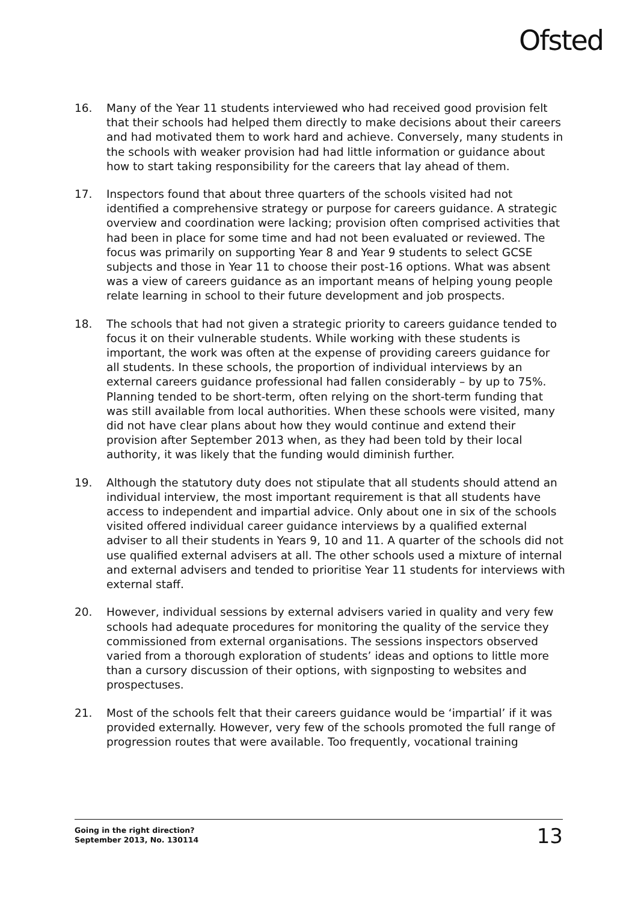Ofsted
16. Many of the Year 11 students interviewed who had received good provision felt that their schools had helped them directly to make decisions about their careers and had motivated them to work hard and achieve. Conversely, many students in the schools with weaker provision had had little information or guidance about how to start taking responsibility for the careers that lay ahead of them.
17. Inspectors found that about three quarters of the schools visited had not identified a comprehensive strategy or purpose for careers guidance. A strategic overview and coordination were lacking; provision often comprised activities that had been in place for some time and had not been evaluated or reviewed. The focus was primarily on supporting Year 8 and Year 9 students to select GCSE subjects and those in Year 11 to choose their post-16 options. What was absent was a view of careers guidance as an important means of helping young people relate learning in school to their future development and job prospects.
18. The schools that had not given a strategic priority to careers guidance tended to focus it on their vulnerable students. While working with these students is important, the work was often at the expense of providing careers guidance for all students. In these schools, the proportion of individual interviews by an external careers guidance professional had fallen considerably – by up to 75%. Planning tended to be short-term, often relying on the short-term funding that was still available from local authorities. When these schools were visited, many did not have clear plans about how they would continue and extend their provision after September 2013 when, as they had been told by their local authority, it was likely that the funding would diminish further.
19. Although the statutory duty does not stipulate that all students should attend an individual interview, the most important requirement is that all students have access to independent and impartial advice. Only about one in six of the schools visited offered individual career guidance interviews by a qualified external adviser to all their students in Years 9, 10 and 11. A quarter of the schools did not use qualified external advisers at all. The other schools used a mixture of internal and external advisers and tended to prioritise Year 11 students for interviews with external staff.
20. However, individual sessions by external advisers varied in quality and very few schools had adequate procedures for monitoring the quality of the service they commissioned from external organisations. The sessions inspectors observed varied from a thorough exploration of students’ ideas and options to little more than a cursory discussion of their options, with signposting to websites and prospectuses.
21. Most of the schools felt that their careers guidance would be ‘impartial’ if it was provided externally. However, very few of the schools promoted the full range of progression routes that were available. Too frequently, vocational training
Going in the right direction?
September 2013, No. 130114
13